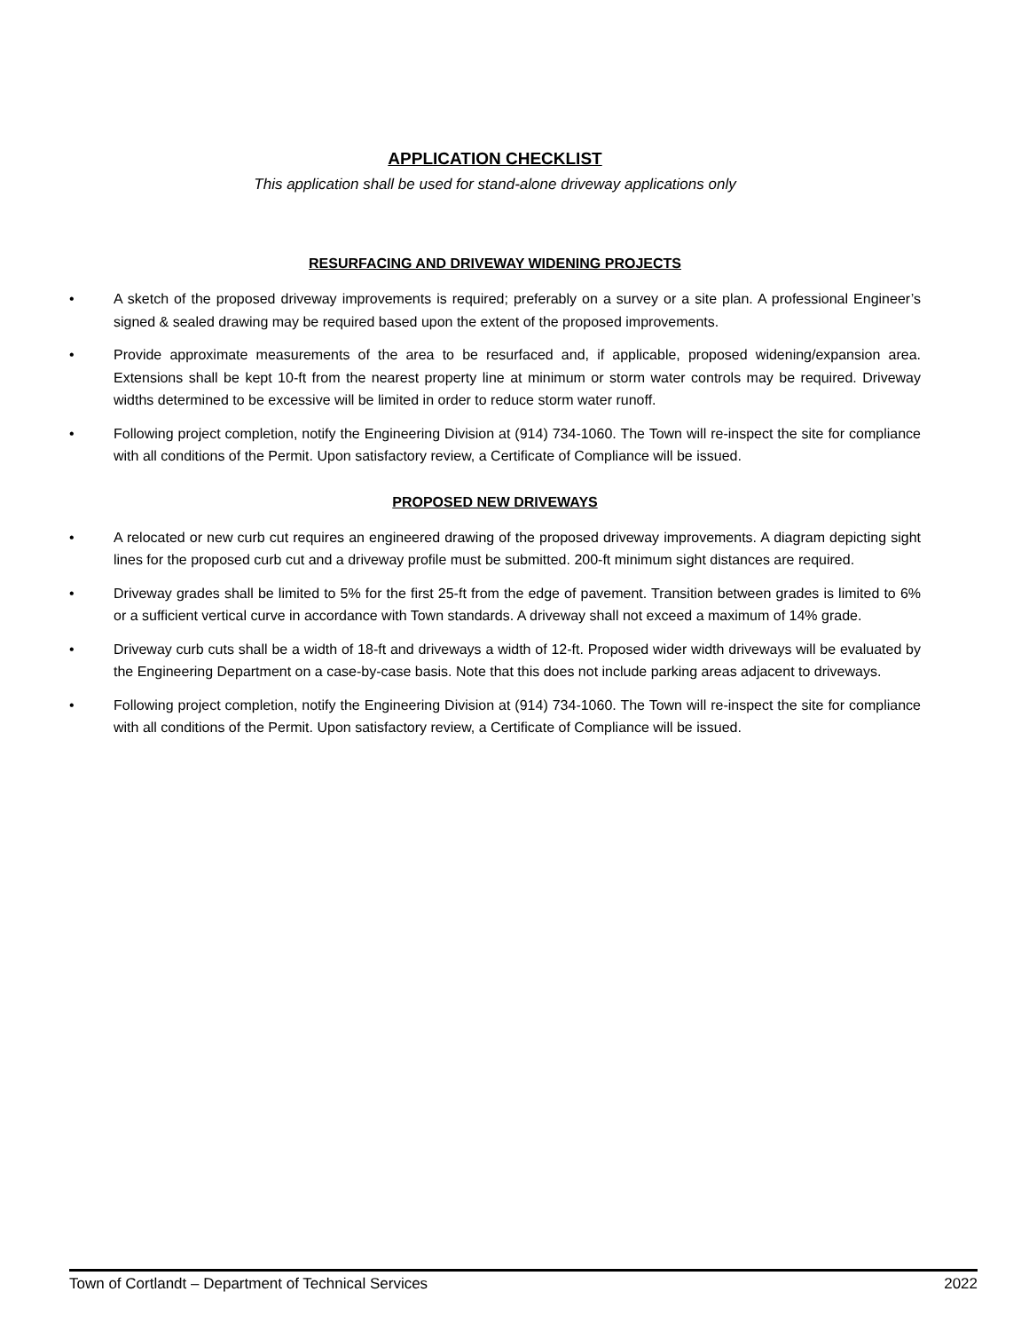APPLICATION CHECKLIST
This application shall be used for stand-alone driveway applications only
RESURFACING AND DRIVEWAY WIDENING PROJECTS
• A sketch of the proposed driveway improvements is required; preferably on a survey or a site plan. A professional Engineer’s signed & sealed drawing may be required based upon the extent of the proposed improvements.
• Provide approximate measurements of the area to be resurfaced and, if applicable, proposed widening/expansion area. Extensions shall be kept 10-ft from the nearest property line at minimum or storm water controls may be required. Driveway widths determined to be excessive will be limited in order to reduce storm water runoff.
• Following project completion, notify the Engineering Division at (914) 734-1060. The Town will re-inspect the site for compliance with all conditions of the Permit. Upon satisfactory review, a Certificate of Compliance will be issued.
PROPOSED NEW DRIVEWAYS
• A relocated or new curb cut requires an engineered drawing of the proposed driveway improvements. A diagram depicting sight lines for the proposed curb cut and a driveway profile must be submitted. 200-ft minimum sight distances are required.
• Driveway grades shall be limited to 5% for the first 25-ft from the edge of pavement. Transition between grades is limited to 6% or a sufficient vertical curve in accordance with Town standards. A driveway shall not exceed a maximum of 14% grade.
• Driveway curb cuts shall be a width of 18-ft and driveways a width of 12-ft. Proposed wider width driveways will be evaluated by the Engineering Department on a case-by-case basis. Note that this does not include parking areas adjacent to driveways.
• Following project completion, notify the Engineering Division at (914) 734-1060. The Town will re-inspect the site for compliance with all conditions of the Permit. Upon satisfactory review, a Certificate of Compliance will be issued.
Town of Cortlandt – Department of Technical Services 2022